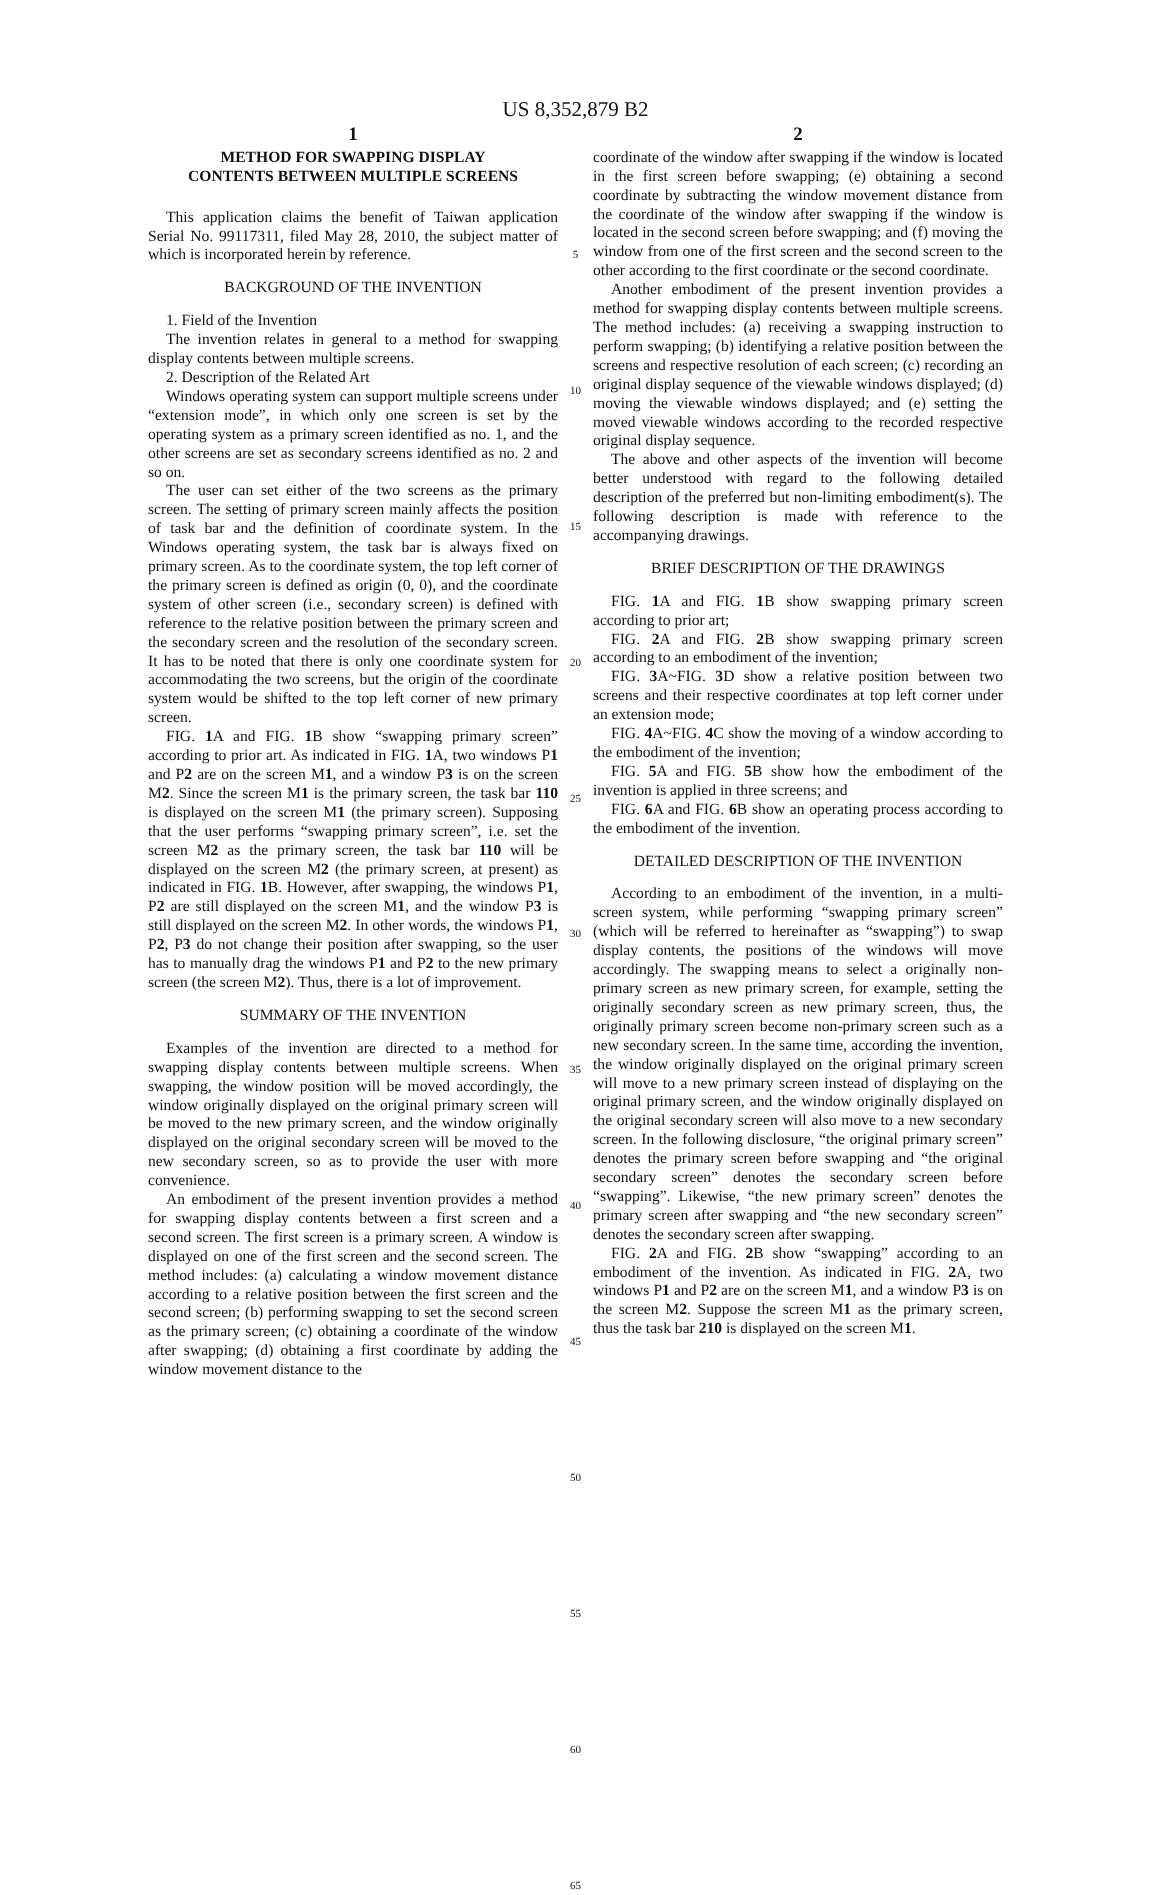US 8,352,879 B2
1
METHOD FOR SWAPPING DISPLAY
CONTENTS BETWEEN MULTIPLE SCREENS
This application claims the benefit of Taiwan application Serial No. 99117311, filed May 28, 2010, the subject matter of which is incorporated herein by reference.
BACKGROUND OF THE INVENTION
1. Field of the Invention
The invention relates in general to a method for swapping display contents between multiple screens.
2. Description of the Related Art
Windows operating system can support multiple screens under “extension mode”, in which only one screen is set by the operating system as a primary screen identified as no. 1, and the other screens are set as secondary screens identified as no. 2 and so on.
The user can set either of the two screens as the primary screen. The setting of primary screen mainly affects the position of task bar and the definition of coordinate system. In the Windows operating system, the task bar is always fixed on primary screen. As to the coordinate system, the top left corner of the primary screen is defined as origin (0, 0), and the coordinate system of other screen (i.e., secondary screen) is defined with reference to the relative position between the primary screen and the secondary screen and the resolution of the secondary screen. It has to be noted that there is only one coordinate system for accommodating the two screens, but the origin of the coordinate system would be shifted to the top left corner of new primary screen.
FIG. 1 A and FIG. 1 B show “swapping primary screen” according to prior art. As indicated in FIG. 1 A, two windows P1 and P2 are on the screen M1, and a window P3 is on the screen M2. Since the screen M1 is the primary screen, the task bar 110 is displayed on the screen M1 (the primary screen). Supposing that the user performs “swapping primary screen”, i.e. set the screen M2 as the primary screen, the task bar 110 will be displayed on the screen M2 (the primary screen, at present) as indicated in FIG. 1 B. However, after swapping, the windows P1, P2 are still displayed on the screen M1, and the window P3 is still displayed on the screen M2. In other words, the windows P1, P2, P3 do not change their position after swapping, so the user has to manually drag the windows P1 and P2 to the new primary screen (the screen M2). Thus, there is a lot of improvement.
SUMMARY OF THE INVENTION
Examples of the invention are directed to a method for swapping display contents between multiple screens. When swapping, the window position will be moved accordingly, the window originally displayed on the original primary screen will be moved to the new primary screen, and the window originally displayed on the original secondary screen will be moved to the new secondary screen, so as to provide the user with more convenience.
An embodiment of the present invention provides a method for swapping display contents between a first screen and a second screen. The first screen is a primary screen. A window is displayed on one of the first screen and the second screen. The method includes: (a) calculating a window movement distance according to a relative position between the first screen and the second screen; (b) performing swapping to set the second screen as the primary screen; (c) obtaining a coordinate of the window after swapping; (d) obtaining a first coordinate by adding the window movement distance to the
5
10
15
20
25
30
35
40
45
50
55
60
65
2
coordinate of the window after swapping if the window is located in the first screen before swapping; (e) obtaining a second coordinate by subtracting the window movement distance from the coordinate of the window after swapping if the window is located in the second screen before swapping; and (f) moving the window from one of the first screen and the second screen to the other according to the first coordinate or the second coordinate.
Another embodiment of the present invention provides a method for swapping display contents between multiple screens. The method includes: (a) receiving a swapping instruction to perform swapping; (b) identifying a relative position between the screens and respective resolution of each screen; (c) recording an original display sequence of the viewable windows displayed; (d) moving the viewable windows displayed; and (e) setting the moved viewable windows according to the recorded respective original display sequence.
The above and other aspects of the invention will become better understood with regard to the following detailed description of the preferred but non-limiting embodiment(s). The following description is made with reference to the accompanying drawings.
BRIEF DESCRIPTION OF THE DRAWINGS
FIG. 1 A and FIG. 1 B show swapping primary screen according to prior art;
FIG. 2 A and FIG. 2 B show swapping primary screen according to an embodiment of the invention;
FIG. 3 A~FIG. 3 D show a relative position between two screens and their respective coordinates at top left corner under an extension mode;
FIG. 4 A~FIG. 4 C show the moving of a window according to the embodiment of the invention;
FIG. 5 A and FIG. 5 B show how the embodiment of the invention is applied in three screens; and
FIG. 6 A and FIG. 6 B show an operating process according to the embodiment of the invention.
DETAILED DESCRIPTION OF THE INVENTION
According to an embodiment of the invention, in a multi-screen system, while performing “swapping primary screen” (which will be referred to hereinafter as “swapping”) to swap display contents, the positions of the windows will move accordingly. The swapping means to select a originally non-primary screen as new primary screen, for example, setting the originally secondary screen as new primary screen, thus, the originally primary screen become non-primary screen such as a new secondary screen. In the same time, according the invention, the window originally displayed on the original primary screen will move to a new primary screen instead of displaying on the original primary screen, and the window originally displayed on the original secondary screen will also move to a new secondary screen. In the following disclosure, “the original primary screen” denotes the primary screen before swapping and “the original secondary screen” denotes the secondary screen before “swapping”. Likewise, “the new primary screen” denotes the primary screen after swapping and “the new secondary screen” denotes the secondary screen after swapping.
FIG. 2 A and FIG. 2 B show “swapping” according to an embodiment of the invention. As indicated in FIG. 2 A, two windows P1 and P2 are on the screen M1, and a window P3 is on the screen M2. Suppose the screen M1 as the primary screen, thus the task bar 210 is displayed on the screen M1.